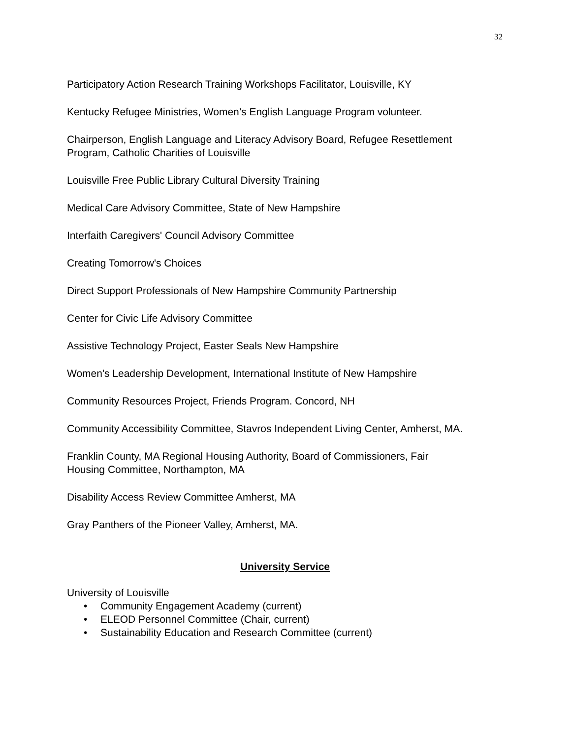32
Participatory Action Research Training Workshops Facilitator, Louisville, KY
Kentucky Refugee Ministries, Women’s English Language Program volunteer.
Chairperson, English Language and Literacy Advisory Board, Refugee Resettlement
Program, Catholic Charities of Louisville
Louisville Free Public Library Cultural Diversity Training
Medical Care Advisory Committee, State of New Hampshire
Interfaith Caregivers' Council Advisory Committee
Creating Tomorrow's Choices
Direct Support Professionals of New Hampshire Community Partnership
Center for Civic Life Advisory Committee
Assistive Technology Project, Easter Seals New Hampshire
Women's Leadership Development, International Institute of New Hampshire
Community Resources Project, Friends Program. Concord, NH
Community Accessibility Committee, Stavros Independent Living Center, Amherst, MA.
Franklin County, MA Regional Housing Authority, Board of Commissioners, Fair
Housing Committee, Northampton, MA
Disability Access Review Committee Amherst, MA
Gray Panthers of the Pioneer Valley, Amherst, MA.
University Service
University of Louisville
• Community Engagement Academy (current)
• ELEOD Personnel Committee (Chair, current)
• Sustainability Education and Research Committee (current)